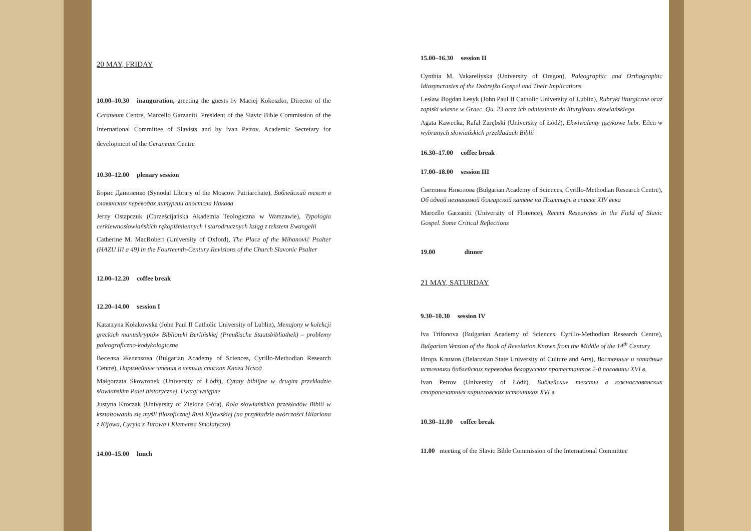20 MAY, FRIDAY
10.00–10.30 inauguration, greeting the guests by Maciej Kokoszko, Director of the Ceraneum Centre, Marcello Garzaniti, President of the Slavic Bible Commission of the International Committee of Slavists and by Ivan Petrov, Academic Secretary for development of the Ceraneum Centre
10.30–12.00 plenary session
Борис Даниленко (Synodal Library of the Moscow Patriarchate), Библейский текст в славянских переводах литургии апостола Иакова
Jerzy Ostapczuk (Chrześcijańska Akademia Teologiczna w Warszawie), Typologia cerkiewnosłowiańskich rękopiśmiennych i starodrucznych ksiąg z tekstem Ewangelii
Catherine M. MacRobert (University of Oxford), The Place of the Mihanović Psalter (HAZU III a 49) in the Fourteenth-Century Revisions of the Church Slavonic Psalter
12.00–12.20 coffee break
12.20–14.00 session I
Katarzyna Kołakowska (John Paul II Catholic University of Lublin), Menajony w kolekcji greckich manuskryptów Biblioteki Berlińskiej (Preußische Staatsbibliothek) – problemy paleograficzno-kodykologiczne
Веселка Желязкова (Bulgarian Academy of Sciences, Cyrillo-Methodian Research Centre), Паримейные чтения в четьих списках Книги Исход
Małgorzata Skowronek (University of Łódź), Cytaty biblijne w drugim przekładzie słowiańskim Palei historycznej. Uwagi wstępne
Justyna Kroczak (University of Zielona Góra), Rola słowiańskich przekładów Biblii w kształtowaniu się myśli filozoficznej Rusi Kijowskiej (na przykładzie twórczości Hilariona z Kijowa, Cyryla z Turowa i Klemensa Smolatycza)
14.00–15.00 lunch
15.00–16.30 session II
Cynthia M. Vakareliyska (University of Oregon), Paleographic and Orthographic Idiosyncrasies of the Dobrejšo Gospel and Their Implications
Lesław Bogdan Łesyk (John Paul II Catholic University of Lublin), Rubryki liturgiczne oraz zapiski własne w Graec. Qu. 23 oraz ich odniesienie do liturgikonu słowiańskiego
Agata Kawecka, Rafał Zarębski (University of Łódź), Ekwiwalenty językowe hebr. Eden w wybranych słowiańskich przekładach Biblii
16.30–17.00 coffee break
17.00–18.00 session III
Светлина Николова (Bulgarian Academy of Sciences, Cyrillo-Methodian Research Centre), Об одной незнакомой болгарской катене на Псалтырь в списке XIV века
Marcello Garzaniti (University of Florence), Recent Researches in the Field of Slavic Gospel. Some Critical Reflections
19.00 dinner
21 MAY, SATURDAY
9.30–10.30 session IV
Iva Trifonova (Bulgarian Academy of Sciences, Cyrillo-Methodian Research Centre), Bulgarian Version of the Book of Revelation Known from the Middle of the 14<sup>th</sup> Century
Игорь Климов (Belarusian State University of Culture and Arts), Восточные и западные источники библейских переводов белорусских протестантов 2-й половины XVI в.
Ivan Petrov (University of Łódź), Библейские тексты в южнославянских старопечатных кирилловских источниках XVI в.
10.30–11.00 coffee break
11.00 meeting of the Slavic Bible Commission of the International Committee